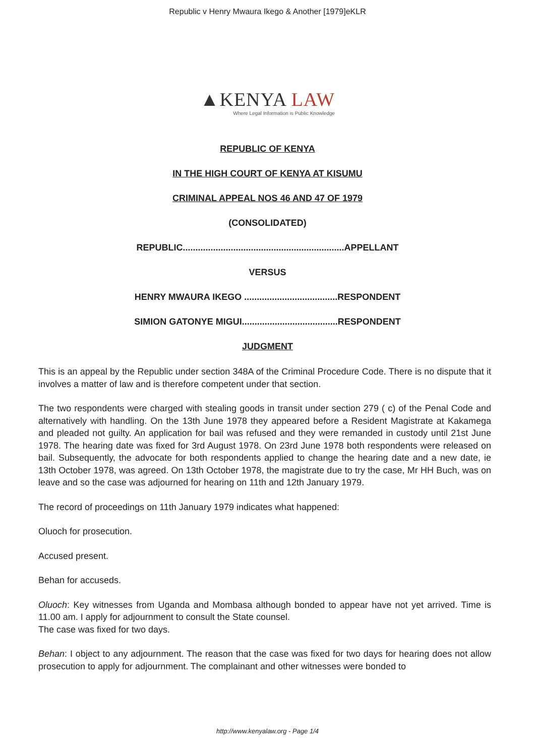Republic v Henry Mwaura Ikego & Another [1979]eKLR
▲KENYA LAW
Where Legal Information is Public Knowledge
REPUBLIC OF KENYA
IN THE HIGH COURT OF KENYA AT KISUMU
CRIMINAL APPEAL NOS 46 AND 47 OF 1979
(CONSOLIDATED)
REPUBLIC................................................................APPELLANT
VERSUS
HENRY MWAURA IKEGO .....................................RESPONDENT
SIMION GATONYE MIGUI......................................RESPONDENT
JUDGMENT
This is an appeal by the Republic under section 348A of the Criminal Procedure Code. There is no dispute that it involves a matter of law and is therefore competent under that section.
The two respondents were charged with stealing goods in transit under section 279 ( c) of the Penal Code and alternatively with handling. On the 13th June 1978 they appeared before a Resident Magistrate at Kakamega and pleaded not guilty. An application for bail was refused and they were remanded in custody until 21st June 1978. The hearing date was fixed for 3rd August 1978. On 23rd June 1978 both respondents were released on bail. Subsequently, the advocate for both respondents applied to change the hearing date and a new date, ie 13th October 1978, was agreed. On 13th October 1978, the magistrate due to try the case, Mr HH Buch, was on leave and so the case was adjourned for hearing on 11th and 12th January 1979.
The record of proceedings on 11th January 1979 indicates what happened:
Oluoch for prosecution.
Accused present.
Behan for accuseds.
Oluoch: Key witnesses from Uganda and Mombasa although bonded to appear have not yet arrived. Time is 11.00 am. I apply for adjournment to consult the State counsel.
The case was fixed for two days.
Behan: I object to any adjournment. The reason that the case was fixed for two days for hearing does not allow prosecution to apply for adjournment. The complainant and other witnesses were bonded to
http://www.kenyalaw.org - Page 1/4